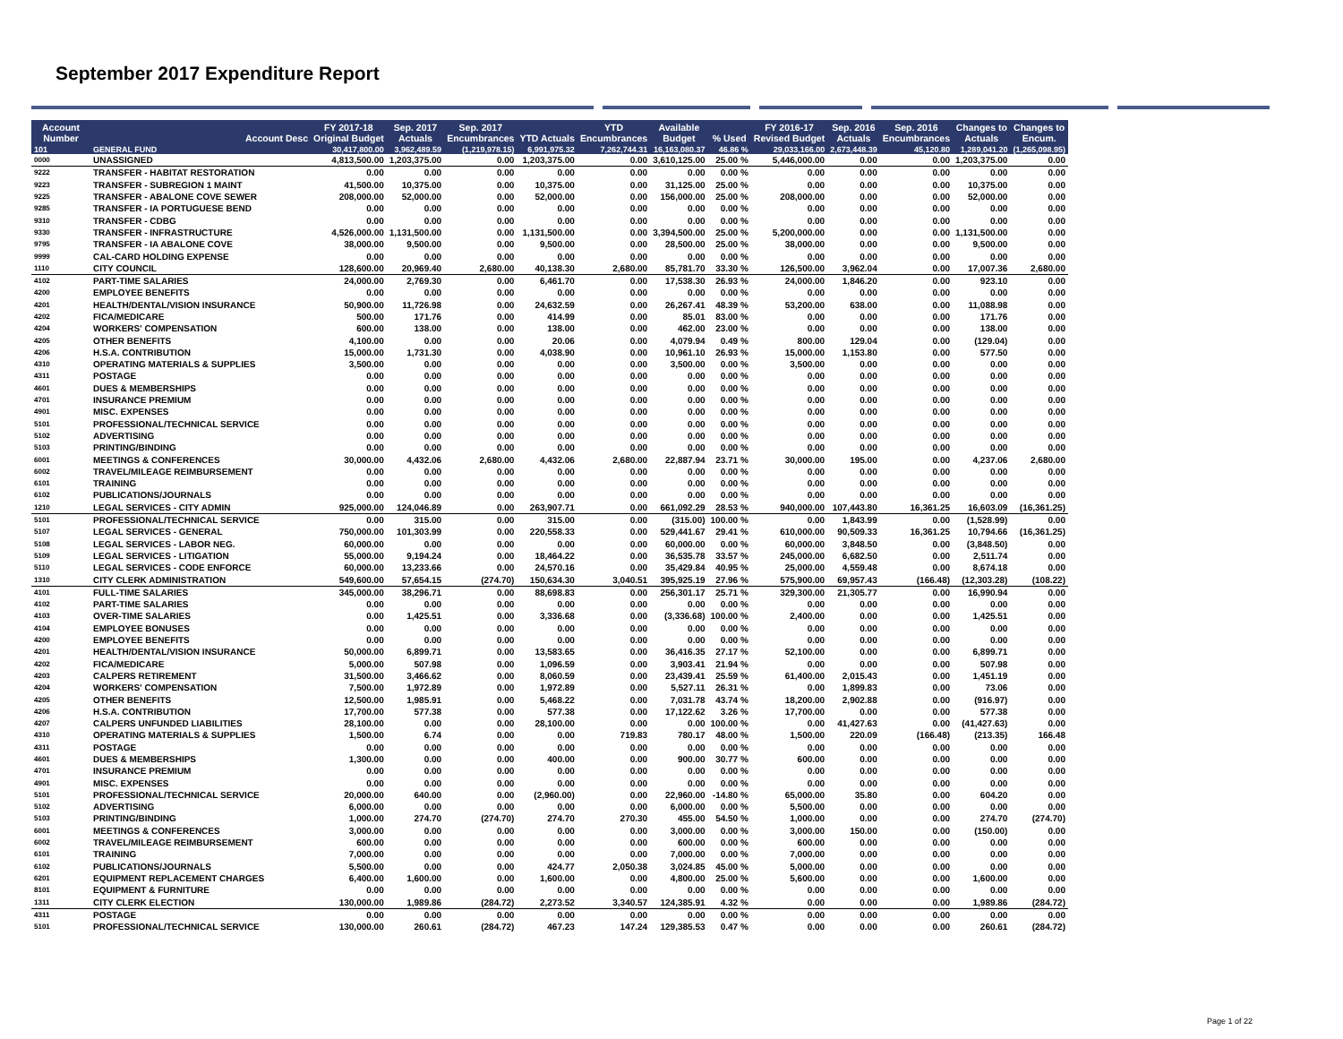September 2017 Expenditure Report
| Account Number | Account Desc | FY 2017-18 Original Budget | Sep. 2017 Actuals | Sep. 2017 Encumbrances | YTD Actuals | YTD Encumbrances | Available Budget | % Used | FY 2016-17 Revised Budget | Sep. 2016 Actuals | Sep. 2016 Encumbrances | Changes to Actuals | Changes to Encum. |
| --- | --- | --- | --- | --- | --- | --- | --- | --- | --- | --- | --- | --- | --- |
| 101 | GENERAL FUND | 30,417,800.00 | 3,962,489.59 | (1,219,978.15) | 6,991,975.32 | 7,262,744.31 | 16,163,080.37 | 46.86 % | 29,033,166.00 | 2,673,448.39 | 45,120.80 | 1,289,041.20 | (1,265,098.95) |
| 0000 | UNASSIGNED | 4,813,500.00 | 1,203,375.00 | 0.00 | 1,203,375.00 | 0.00 | 3,610,125.00 | 25.00 % | 5,446,000.00 | 0.00 | 0.00 | 1,203,375.00 | 0.00 |
| 9222 | TRANSFER - HABITAT RESTORATION | 0.00 | 0.00 | 0.00 | 0.00 | 0.00 | 0.00 | 0.00 % | 0.00 | 0.00 | 0.00 | 0.00 | 0.00 |
| 9223 | TRANSFER - SUBREGION 1 MAINT | 41,500.00 | 10,375.00 | 0.00 | 10,375.00 | 0.00 | 31,125.00 | 25.00 % | 0.00 | 0.00 | 0.00 | 10,375.00 | 0.00 |
| 9225 | TRANSFER - ABALONE COVE SEWER | 208,000.00 | 52,000.00 | 0.00 | 52,000.00 | 0.00 | 156,000.00 | 25.00 % | 208,000.00 | 0.00 | 0.00 | 52,000.00 | 0.00 |
| 9285 | TRANSFER - IA PORTUGUESE BEND | 0.00 | 0.00 | 0.00 | 0.00 | 0.00 | 0.00 | 0.00 % | 0.00 | 0.00 | 0.00 | 0.00 | 0.00 |
| 9310 | TRANSFER - CDBG | 0.00 | 0.00 | 0.00 | 0.00 | 0.00 | 0.00 | 0.00 % | 0.00 | 0.00 | 0.00 | 0.00 | 0.00 |
| 9330 | TRANSFER - INFRASTRUCTURE | 4,526,000.00 | 1,131,500.00 | 0.00 | 1,131,500.00 | 0.00 | 3,394,500.00 | 25.00 % | 5,200,000.00 | 0.00 | 0.00 | 1,131,500.00 | 0.00 |
| 9795 | TRANSFER - IA ABALONE COVE | 38,000.00 | 9,500.00 | 0.00 | 9,500.00 | 0.00 | 28,500.00 | 25.00 % | 38,000.00 | 0.00 | 0.00 | 9,500.00 | 0.00 |
| 9999 | CAL-CARD HOLDING EXPENSE | 0.00 | 0.00 | 0.00 | 0.00 | 0.00 | 0.00 | 0.00 % | 0.00 | 0.00 | 0.00 | 0.00 | 0.00 |
| 1110 | CITY COUNCIL | 128,600.00 | 20,969.40 | 2,680.00 | 40,138.30 | 2,680.00 | 85,781.70 | 33.30 % | 126,500.00 | 3,962.04 | 0.00 | 17,007.36 | 2,680.00 |
| 4102 | PART-TIME SALARIES | 24,000.00 | 2,769.30 | 0.00 | 6,461.70 | 0.00 | 17,538.30 | 26.93 % | 24,000.00 | 1,846.20 | 0.00 | 923.10 | 0.00 |
| 4200 | EMPLOYEE BENEFITS | 0.00 | 0.00 | 0.00 | 0.00 | 0.00 | 0.00 | 0.00 % | 0.00 | 0.00 | 0.00 | 0.00 | 0.00 |
| 4201 | HEALTH/DENTAL/VISION INSURANCE | 50,900.00 | 11,726.98 | 0.00 | 24,632.59 | 0.00 | 26,267.41 | 48.39 % | 53,200.00 | 638.00 | 0.00 | 11,088.98 | 0.00 |
| 4202 | FICA/MEDICARE | 500.00 | 171.76 | 0.00 | 414.99 | 0.00 | 85.01 | 83.00 % | 0.00 | 0.00 | 0.00 | 171.76 | 0.00 |
| 4204 | WORKERS' COMPENSATION | 600.00 | 138.00 | 0.00 | 138.00 | 0.00 | 462.00 | 23.00 % | 0.00 | 0.00 | 0.00 | 138.00 | 0.00 |
| 4205 | OTHER BENEFITS | 4,100.00 | 0.00 | 0.00 | 20.06 | 0.00 | 4,079.94 | 0.49 % | 800.00 | 129.04 | 0.00 | (129.04) | 0.00 |
| 4206 | H.S.A. CONTRIBUTION | 15,000.00 | 1,731.30 | 0.00 | 4,038.90 | 0.00 | 10,961.10 | 26.93 % | 15,000.00 | 1,153.80 | 0.00 | 577.50 | 0.00 |
| 4310 | OPERATING MATERIALS & SUPPLIES | 3,500.00 | 0.00 | 0.00 | 0.00 | 0.00 | 3,500.00 | 0.00 % | 3,500.00 | 0.00 | 0.00 | 0.00 | 0.00 |
| 4311 | POSTAGE | 0.00 | 0.00 | 0.00 | 0.00 | 0.00 | 0.00 | 0.00 % | 0.00 | 0.00 | 0.00 | 0.00 | 0.00 |
| 4601 | DUES & MEMBERSHIPS | 0.00 | 0.00 | 0.00 | 0.00 | 0.00 | 0.00 | 0.00 % | 0.00 | 0.00 | 0.00 | 0.00 | 0.00 |
| 4701 | INSURANCE PREMIUM | 0.00 | 0.00 | 0.00 | 0.00 | 0.00 | 0.00 | 0.00 % | 0.00 | 0.00 | 0.00 | 0.00 | 0.00 |
| 4901 | MISC. EXPENSES | 0.00 | 0.00 | 0.00 | 0.00 | 0.00 | 0.00 | 0.00 % | 0.00 | 0.00 | 0.00 | 0.00 | 0.00 |
| 5101 | PROFESSIONAL/TECHNICAL SERVICE | 0.00 | 0.00 | 0.00 | 0.00 | 0.00 | 0.00 | 0.00 % | 0.00 | 0.00 | 0.00 | 0.00 | 0.00 |
| 5102 | ADVERTISING | 0.00 | 0.00 | 0.00 | 0.00 | 0.00 | 0.00 | 0.00 % | 0.00 | 0.00 | 0.00 | 0.00 | 0.00 |
| 5103 | PRINTING/BINDING | 0.00 | 0.00 | 0.00 | 0.00 | 0.00 | 0.00 | 0.00 % | 0.00 | 0.00 | 0.00 | 0.00 | 0.00 |
| 6001 | MEETINGS & CONFERENCES | 30,000.00 | 4,432.06 | 2,680.00 | 4,432.06 | 2,680.00 | 22,887.94 | 23.71 % | 30,000.00 | 195.00 | 0.00 | 4,237.06 | 2,680.00 |
| 6002 | TRAVEL/MILEAGE REIMBURSEMENT | 0.00 | 0.00 | 0.00 | 0.00 | 0.00 | 0.00 | 0.00 % | 0.00 | 0.00 | 0.00 | 0.00 | 0.00 |
| 6101 | TRAINING | 0.00 | 0.00 | 0.00 | 0.00 | 0.00 | 0.00 | 0.00 % | 0.00 | 0.00 | 0.00 | 0.00 | 0.00 |
| 6102 | PUBLICATIONS/JOURNALS | 0.00 | 0.00 | 0.00 | 0.00 | 0.00 | 0.00 | 0.00 % | 0.00 | 0.00 | 0.00 | 0.00 | 0.00 |
| 1210 | LEGAL SERVICES - CITY ADMIN | 925,000.00 | 124,046.89 | 0.00 | 263,907.71 | 0.00 | 661,092.29 | 28.53 % | 940,000.00 | 107,443.80 | 16,361.25 | 16,603.09 | (16,361.25) |
| 5101 | PROFESSIONAL/TECHNICAL SERVICE | 0.00 | 315.00 | 0.00 | 315.00 | 0.00 | (315.00) | 100.00 % | 0.00 | 1,843.99 | 0.00 | (1,528.99) | 0.00 |
| 5107 | LEGAL SERVICES - GENERAL | 750,000.00 | 101,303.99 | 0.00 | 220,558.33 | 0.00 | 529,441.67 | 29.41 % | 610,000.00 | 90,509.33 | 16,361.25 | 10,794.66 | (16,361.25) |
| 5108 | LEGAL SERVICES - LABOR NEG. | 60,000.00 | 0.00 | 0.00 | 0.00 | 0.00 | 60,000.00 | 0.00 % | 60,000.00 | 3,848.50 | 0.00 | (3,848.50) | 0.00 |
| 5109 | LEGAL SERVICES - LITIGATION | 55,000.00 | 9,194.24 | 0.00 | 18,464.22 | 0.00 | 36,535.78 | 33.57 % | 245,000.00 | 6,682.50 | 0.00 | 2,511.74 | 0.00 |
| 5110 | LEGAL SERVICES - CODE ENFORCE | 60,000.00 | 13,233.66 | 0.00 | 24,570.16 | 0.00 | 35,429.84 | 40.95 % | 25,000.00 | 4,559.48 | 0.00 | 8,674.18 | 0.00 |
| 1310 | CITY CLERK ADMINISTRATION | 549,600.00 | 57,654.15 | (274.70) | 150,634.30 | 3,040.51 | 395,925.19 | 27.96 % | 575,900.00 | 69,957.43 | (166.48) | (12,303.28) | (108.22) |
| 4101 | FULL-TIME SALARIES | 345,000.00 | 38,296.71 | 0.00 | 88,698.83 | 0.00 | 256,301.17 | 25.71 % | 329,300.00 | 21,305.77 | 0.00 | 16,990.94 | 0.00 |
| 4102 | PART-TIME SALARIES | 0.00 | 0.00 | 0.00 | 0.00 | 0.00 | 0.00 | 0.00 % | 0.00 | 0.00 | 0.00 | 0.00 | 0.00 |
| 4103 | OVER-TIME SALARIES | 0.00 | 1,425.51 | 0.00 | 3,336.68 | 0.00 | (3,336.68) | 100.00 % | 2,400.00 | 0.00 | 0.00 | 1,425.51 | 0.00 |
| 4104 | EMPLOYEE BONUSES | 0.00 | 0.00 | 0.00 | 0.00 | 0.00 | 0.00 | 0.00 % | 0.00 | 0.00 | 0.00 | 0.00 | 0.00 |
| 4200 | EMPLOYEE BENEFITS | 0.00 | 0.00 | 0.00 | 0.00 | 0.00 | 0.00 | 0.00 % | 0.00 | 0.00 | 0.00 | 0.00 | 0.00 |
| 4201 | HEALTH/DENTAL/VISION INSURANCE | 50,000.00 | 6,899.71 | 0.00 | 13,583.65 | 0.00 | 36,416.35 | 27.17 % | 52,100.00 | 0.00 | 0.00 | 6,899.71 | 0.00 |
| 4202 | FICA/MEDICARE | 5,000.00 | 507.98 | 0.00 | 1,096.59 | 0.00 | 3,903.41 | 21.94 % | 0.00 | 0.00 | 0.00 | 507.98 | 0.00 |
| 4203 | CALPERS RETIREMENT | 31,500.00 | 3,466.62 | 0.00 | 8,060.59 | 0.00 | 23,439.41 | 25.59 % | 61,400.00 | 2,015.43 | 0.00 | 1,451.19 | 0.00 |
| 4204 | WORKERS' COMPENSATION | 7,500.00 | 1,972.89 | 0.00 | 1,972.89 | 0.00 | 5,527.11 | 26.31 % | 0.00 | 1,899.83 | 0.00 | 73.06 | 0.00 |
| 4205 | OTHER BENEFITS | 12,500.00 | 1,985.91 | 0.00 | 5,468.22 | 0.00 | 7,031.78 | 43.74 % | 18,200.00 | 2,902.88 | 0.00 | (916.97) | 0.00 |
| 4206 | H.S.A. CONTRIBUTION | 17,700.00 | 577.38 | 0.00 | 577.38 | 0.00 | 17,122.62 | 3.26 % | 17,700.00 | 0.00 | 0.00 | 577.38 | 0.00 |
| 4207 | CALPERS UNFUNDED LIABILITIES | 28,100.00 | 0.00 | 0.00 | 28,100.00 | 0.00 | 0.00 | 100.00 % | 0.00 | 41,427.63 | 0.00 | (41,427.63) | 0.00 |
| 4310 | OPERATING MATERIALS & SUPPLIES | 1,500.00 | 6.74 | 0.00 | 0.00 | 719.83 | 780.17 | 48.00 % | 1,500.00 | 220.09 | (166.48) | (213.35) | 166.48 |
| 4311 | POSTAGE | 0.00 | 0.00 | 0.00 | 0.00 | 0.00 | 0.00 | 0.00 % | 0.00 | 0.00 | 0.00 | 0.00 | 0.00 |
| 4601 | DUES & MEMBERSHIPS | 1,300.00 | 0.00 | 0.00 | 400.00 | 0.00 | 900.00 | 30.77 % | 600.00 | 0.00 | 0.00 | 0.00 | 0.00 |
| 4701 | INSURANCE PREMIUM | 0.00 | 0.00 | 0.00 | 0.00 | 0.00 | 0.00 | 0.00 % | 0.00 | 0.00 | 0.00 | 0.00 | 0.00 |
| 4901 | MISC. EXPENSES | 0.00 | 0.00 | 0.00 | 0.00 | 0.00 | 0.00 | 0.00 % | 0.00 | 0.00 | 0.00 | 0.00 | 0.00 |
| 5101 | PROFESSIONAL/TECHNICAL SERVICE | 20,000.00 | 640.00 | 0.00 | (2,960.00) | 0.00 | 22,960.00 | -14.80 % | 65,000.00 | 35.80 | 0.00 | 604.20 | 0.00 |
| 5102 | ADVERTISING | 6,000.00 | 0.00 | 0.00 | 0.00 | 0.00 | 6,000.00 | 0.00 % | 5,500.00 | 0.00 | 0.00 | 0.00 | 0.00 |
| 5103 | PRINTING/BINDING | 1,000.00 | 274.70 | (274.70) | 274.70 | 270.30 | 455.00 | 54.50 % | 1,000.00 | 0.00 | 0.00 | 274.70 | (274.70) |
| 6001 | MEETINGS & CONFERENCES | 3,000.00 | 0.00 | 0.00 | 0.00 | 0.00 | 3,000.00 | 0.00 % | 3,000.00 | 150.00 | 0.00 | (150.00) | 0.00 |
| 6002 | TRAVEL/MILEAGE REIMBURSEMENT | 600.00 | 0.00 | 0.00 | 0.00 | 0.00 | 600.00 | 0.00 % | 600.00 | 0.00 | 0.00 | 0.00 | 0.00 |
| 6101 | TRAINING | 7,000.00 | 0.00 | 0.00 | 0.00 | 0.00 | 7,000.00 | 0.00 % | 7,000.00 | 0.00 | 0.00 | 0.00 | 0.00 |
| 6102 | PUBLICATIONS/JOURNALS | 5,500.00 | 0.00 | 0.00 | 424.77 | 2,050.38 | 3,024.85 | 45.00 % | 5,000.00 | 0.00 | 0.00 | 0.00 | 0.00 |
| 6201 | EQUIPMENT REPLACEMENT CHARGES | 6,400.00 | 1,600.00 | 0.00 | 1,600.00 | 0.00 | 4,800.00 | 25.00 % | 5,600.00 | 0.00 | 0.00 | 1,600.00 | 0.00 |
| 8101 | EQUIPMENT & FURNITURE | 0.00 | 0.00 | 0.00 | 0.00 | 0.00 | 0.00 | 0.00 % | 0.00 | 0.00 | 0.00 | 0.00 | 0.00 |
| 1311 | CITY CLERK ELECTION | 130,000.00 | 1,989.86 | (284.72) | 2,273.52 | 3,340.57 | 124,385.91 | 4.32 % | 0.00 | 0.00 | 0.00 | 1,989.86 | (284.72) |
| 4311 | POSTAGE | 0.00 | 0.00 | 0.00 | 0.00 | 0.00 | 0.00 | 0.00 % | 0.00 | 0.00 | 0.00 | 0.00 | 0.00 |
| 5101 | PROFESSIONAL/TECHNICAL SERVICE | 130,000.00 | 260.61 | (284.72) | 467.23 | 147.24 | 129,385.53 | 0.47 % | 0.00 | 0.00 | 0.00 | 260.61 | (284.72) |
Page 1 of 22